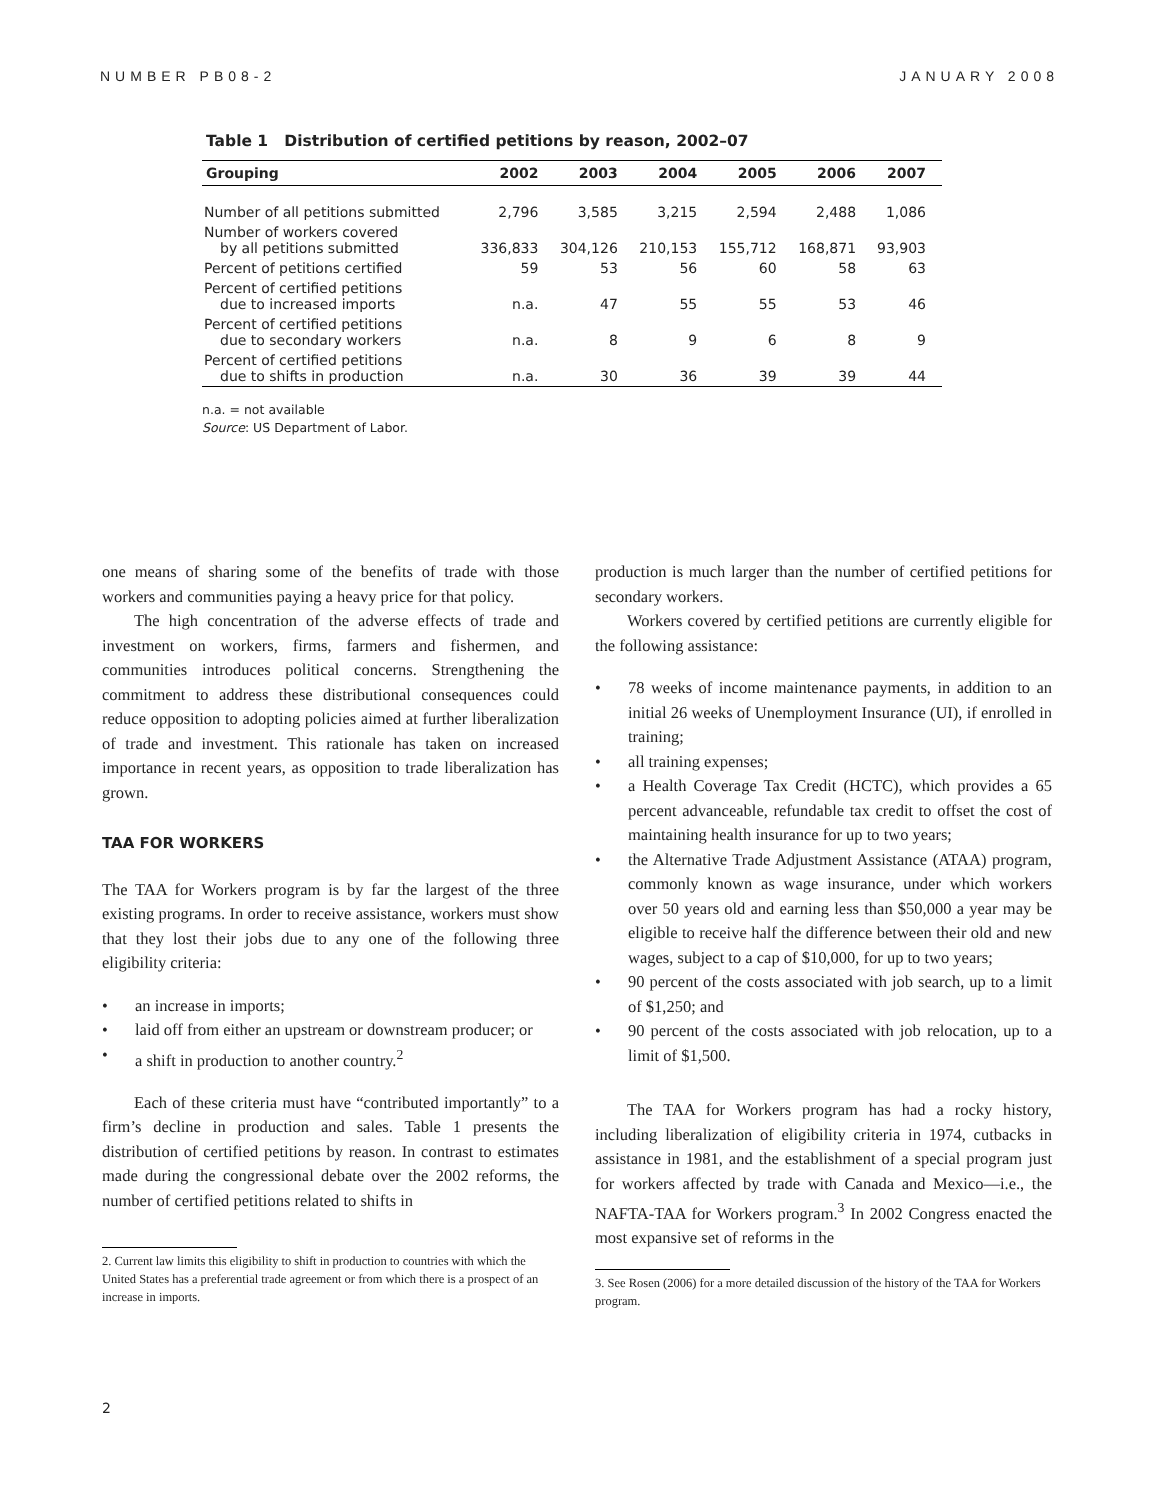NUMBER PB08-2 JANUARY 2008
Table 1 Distribution of certified petitions by reason, 2002–07
| Grouping | 2002 | 2003 | 2004 | 2005 | 2006 | 2007 |
| --- | --- | --- | --- | --- | --- | --- |
| Number of all petitions submitted | 2,796 | 3,585 | 3,215 | 2,594 | 2,488 | 1,086 |
| Number of workers covered by all petitions submitted | 336,833 | 304,126 | 210,153 | 155,712 | 168,871 | 93,903 |
| Percent of petitions certified | 59 | 53 | 56 | 60 | 58 | 63 |
| Percent of certified petitions due to increased imports | n.a. | 47 | 55 | 55 | 53 | 46 |
| Percent of certified petitions due to secondary workers | n.a. | 8 | 9 | 6 | 8 | 9 |
| Percent of certified petitions due to shifts in production | n.a. | 30 | 36 | 39 | 39 | 44 |
n.a. = not available
Source: US Department of Labor.
one means of sharing some of the benefits of trade with those workers and communities paying a heavy price for that policy.
The high concentration of the adverse effects of trade and investment on workers, firms, farmers and fishermen, and communities introduces political concerns. Strengthening the commitment to address these distributional consequences could reduce opposition to adopting policies aimed at further liberalization of trade and investment. This rationale has taken on increased importance in recent years, as opposition to trade liberalization has grown.
TAA FOR WORKERS
The TAA for Workers program is by far the largest of the three existing programs. In order to receive assistance, workers must show that they lost their jobs due to any one of the following three eligibility criteria:
• an increase in imports;
• laid off from either an upstream or downstream producer; or
• a shift in production to another country.<sup>2</sup>
Each of these criteria must have “contributed importantly” to a firm’s decline in production and sales. Table 1 presents the distribution of certified petitions by reason. In contrast to estimates made during the congressional debate over the 2002 reforms, the number of certified petitions related to shifts in
2. Current law limits this eligibility to shift in production to countries with which the United States has a preferential trade agreement or from which there is a prospect of an increase in imports.
production is much larger than the number of certified petitions for secondary workers.
Workers covered by certified petitions are currently eligible for the following assistance:
• 78 weeks of income maintenance payments, in addition to an initial 26 weeks of Unemployment Insurance (UI), if enrolled in training;
• all training expenses;
• a Health Coverage Tax Credit (HCTC), which provides a 65 percent advanceable, refundable tax credit to offset the cost of maintaining health insurance for up to two years;
• the Alternative Trade Adjustment Assistance (ATAA) program, commonly known as wage insurance, under which workers over 50 years old and earning less than $50,000 a year may be eligible to receive half the difference between their old and new wages, subject to a cap of $10,000, for up to two years;
• 90 percent of the costs associated with job search, up to a limit of $1,250; and
• 90 percent of the costs associated with job relocation, up to a limit of $1,500.
The TAA for Workers program has had a rocky history, including liberalization of eligibility criteria in 1974, cutbacks in assistance in 1981, and the establishment of a special program just for workers affected by trade with Canada and Mexico—i.e., the NAFTA-TAA for Workers program.<sup>3</sup> In 2002 Congress enacted the most expansive set of reforms in the
3. See Rosen (2006) for a more detailed discussion of the history of the TAA for Workers program.
2